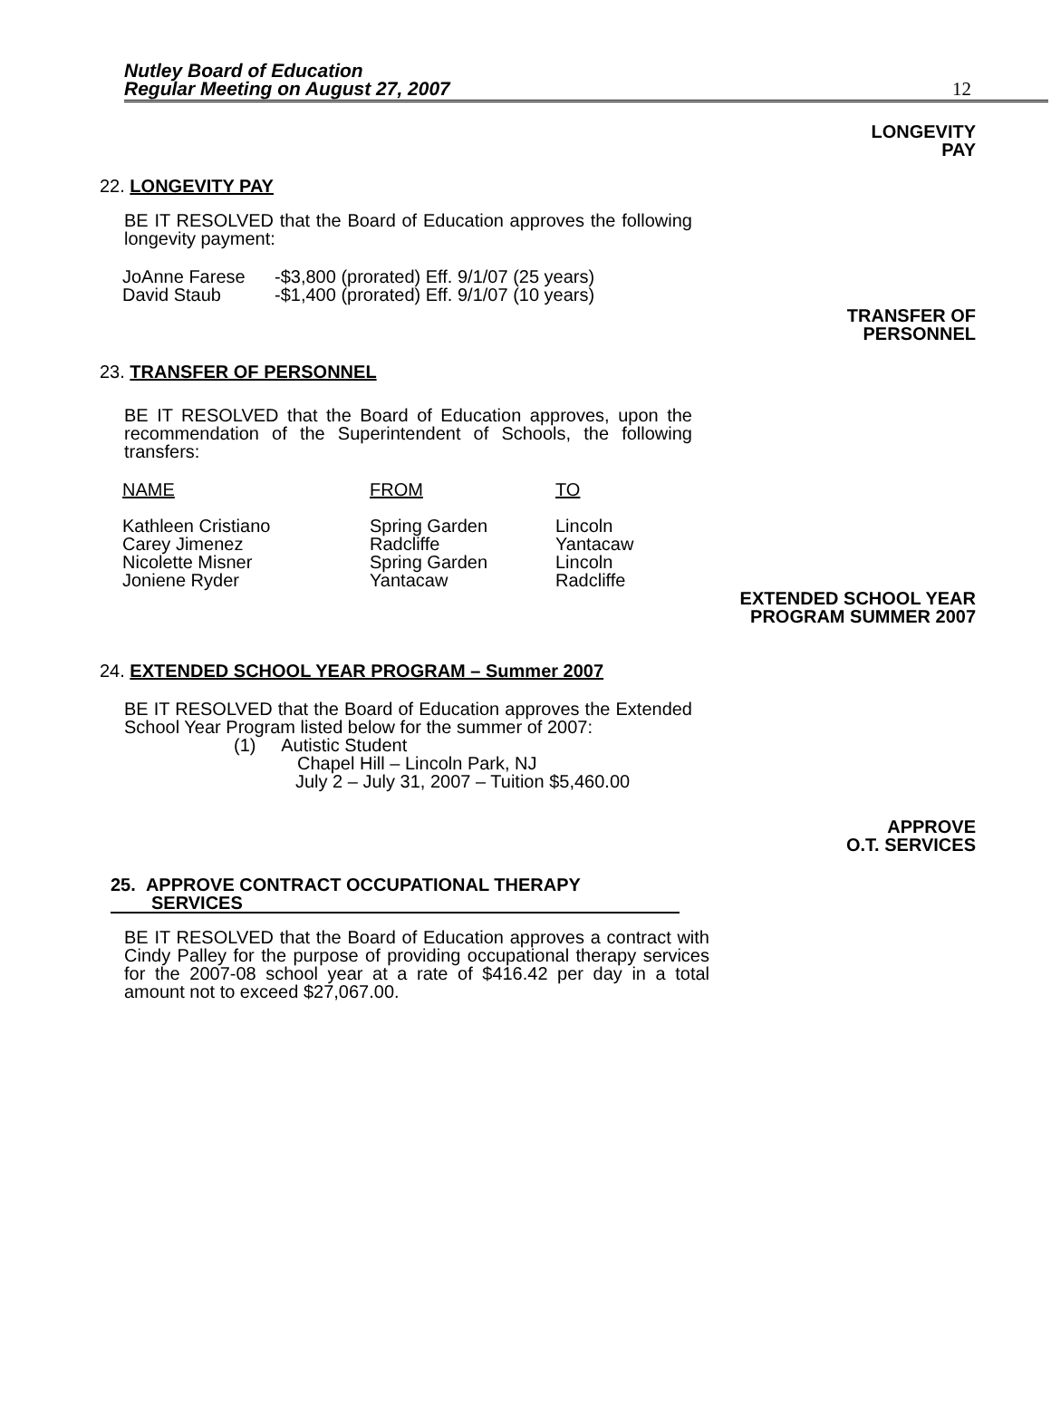Nutley Board of Education
Regular Meeting on August 27, 2007
12
LONGEVITY
PAY
22. LONGEVITY PAY
BE IT RESOLVED that the Board of Education approves the following longevity payment:
| JoAnne Farese | -$3,800 (prorated) Eff. 9/1/07 (25 years) |
| David Staub | -$1,400 (prorated) Eff. 9/1/07 (10 years) |
TRANSFER OF
PERSONNEL
23. TRANSFER OF PERSONNEL
BE IT RESOLVED that the Board of Education approves, upon the recommendation of the Superintendent of Schools, the following transfers:
| NAME | FROM | TO |
| --- | --- | --- |
| Kathleen Cristiano | Spring Garden | Lincoln |
| Carey Jimenez | Radcliffe | Yantacaw |
| Nicolette Misner | Spring Garden | Lincoln |
| Joniene Ryder | Yantacaw | Radcliffe |
EXTENDED SCHOOL YEAR
PROGRAM SUMMER 2007
24. EXTENDED SCHOOL YEAR PROGRAM – Summer 2007
BE IT RESOLVED that the Board of Education approves the Extended School Year Program listed below for the summer of 2007:
(1) Autistic Student
Chapel Hill – Lincoln Park, NJ
July 2 – July 31, 2007 – Tuition $5,460.00
APPROVE
O.T. SERVICES
25. APPROVE CONTRACT OCCUPATIONAL THERAPY
SERVICES
BE IT RESOLVED that the Board of Education approves a contract with Cindy Palley for the purpose of providing occupational therapy services for the 2007-08 school year at a rate of $416.42 per day in a total amount not to exceed $27,067.00.